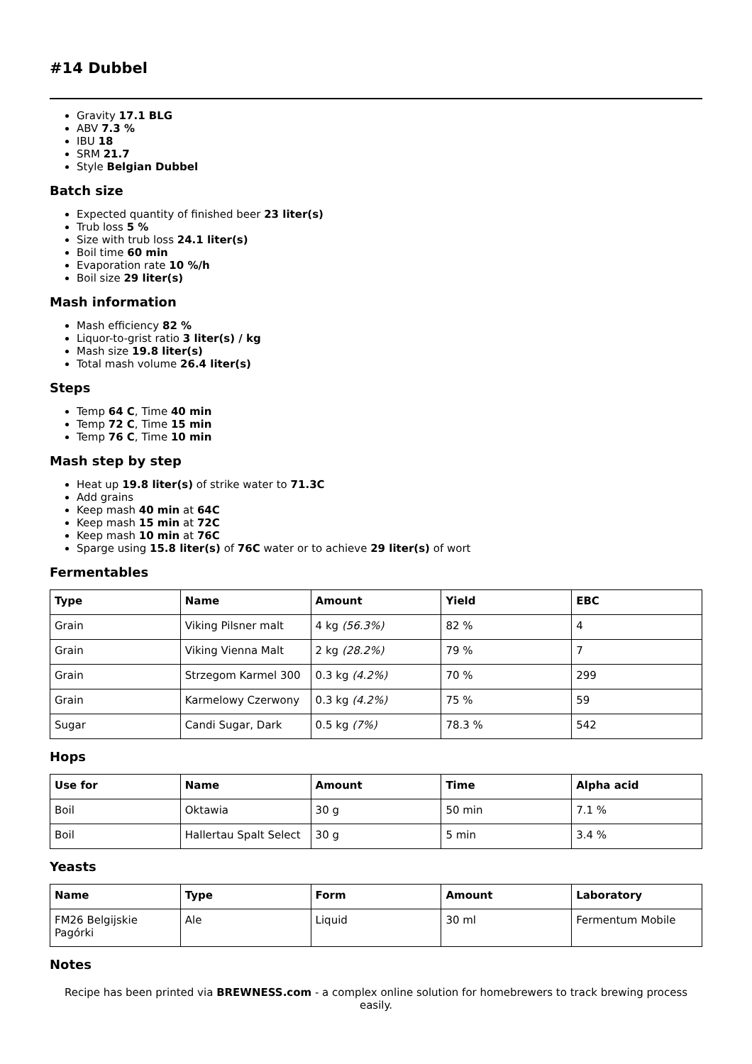#14 Dubbel
Gravity 17.1 BLG
ABV 7.3 %
IBU 18
SRM 21.7
Style Belgian Dubbel
Batch size
Expected quantity of finished beer 23 liter(s)
Trub loss 5 %
Size with trub loss 24.1 liter(s)
Boil time 60 min
Evaporation rate 10 %/h
Boil size 29 liter(s)
Mash information
Mash efficiency 82 %
Liquor-to-grist ratio 3 liter(s) / kg
Mash size 19.8 liter(s)
Total mash volume 26.4 liter(s)
Steps
Temp 64 C, Time 40 min
Temp 72 C, Time 15 min
Temp 76 C, Time 10 min
Mash step by step
Heat up 19.8 liter(s) of strike water to 71.3C
Add grains
Keep mash 40 min at 64C
Keep mash 15 min at 72C
Keep mash 10 min at 76C
Sparge using 15.8 liter(s) of 76C water or to achieve 29 liter(s) of wort
Fermentables
| Type | Name | Amount | Yield | EBC |
| --- | --- | --- | --- | --- |
| Grain | Viking Pilsner malt | 4 kg (56.3%) | 82 % | 4 |
| Grain | Viking Vienna Malt | 2 kg (28.2%) | 79 % | 7 |
| Grain | Strzegom Karmel 300 | 0.3 kg (4.2%) | 70 % | 299 |
| Grain | Karmelowy Czerwony | 0.3 kg (4.2%) | 75 % | 59 |
| Sugar | Candi Sugar, Dark | 0.5 kg (7%) | 78.3 % | 542 |
Hops
| Use for | Name | Amount | Time | Alpha acid |
| --- | --- | --- | --- | --- |
| Boil | Oktawia | 30 g | 50 min | 7.1 % |
| Boil | Hallertau Spalt Select | 30 g | 5 min | 3.4 % |
Yeasts
| Name | Type | Form | Amount | Laboratory |
| --- | --- | --- | --- | --- |
| FM26 Belgijskie Pagórki | Ale | Liquid | 30 ml | Fermentum Mobile |
Notes
Recipe has been printed via BREWNESS.com - a complex online solution for homebrewers to track brewing process easily.